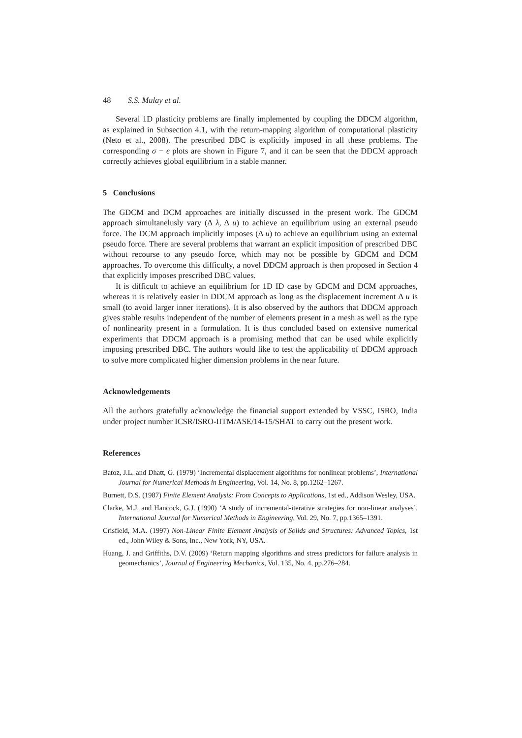48 S.S. Mulay et al.
Several 1D plasticity problems are finally implemented by coupling the DDCM algorithm, as explained in Subsection 4.1, with the return-mapping algorithm of computational plasticity (Neto et al., 2008). The prescribed DBC is explicitly imposed in all these problems. The corresponding σ − ϵ plots are shown in Figure 7, and it can be seen that the DDCM approach correctly achieves global equilibrium in a stable manner.
5 Conclusions
The GDCM and DCM approaches are initially discussed in the present work. The GDCM approach simultanelusly vary (Δ λ, Δ u) to achieve an equilibrium using an external pseudo force. The DCM approach implicitly imposes (Δ u) to achieve an equilibrium using an external pseudo force. There are several problems that warrant an explicit imposition of prescribed DBC without recourse to any pseudo force, which may not be possible by GDCM and DCM approaches. To overcome this difficulty, a novel DDCM approach is then proposed in Section 4 that explicitly imposes prescribed DBC values.
It is difficult to achieve an equilibrium for 1D ID case by GDCM and DCM approaches, whereas it is relatively easier in DDCM approach as long as the displacement increment Δ u is small (to avoid larger inner iterations). It is also observed by the authors that DDCM approach gives stable results independent of the number of elements present in a mesh as well as the type of nonlinearity present in a formulation. It is thus concluded based on extensive numerical experiments that DDCM approach is a promising method that can be used while explicitly imposing prescribed DBC. The authors would like to test the applicability of DDCM approach to solve more complicated higher dimension problems in the near future.
Acknowledgements
All the authors gratefully acknowledge the financial support extended by VSSC, ISRO, India under project number ICSR/ISRO-IITM/ASE/14-15/SHAT to carry out the present work.
References
Batoz, J.L. and Dhatt, G. (1979) ‘Incremental displacement algorithms for nonlinear problems’, International Journal for Numerical Methods in Engineering, Vol. 14, No. 8, pp.1262–1267.
Burnett, D.S. (1987) Finite Element Analysis: From Concepts to Applications, 1st ed., Addison Wesley, USA.
Clarke, M.J. and Hancock, G.J. (1990) ‘A study of incremental-iterative strategies for non-linear analyses’, International Journal for Numerical Methods in Engineering, Vol. 29, No. 7, pp.1365–1391.
Crisfield, M.A. (1997) Non-Linear Finite Element Analysis of Solids and Structures: Advanced Topics, 1st ed., John Wiley & Sons, Inc., New York, NY, USA.
Huang, J. and Griffiths, D.V. (2009) ‘Return mapping algorithms and stress predictors for failure analysis in geomechanics’, Journal of Engineering Mechanics, Vol. 135, No. 4, pp.276–284.